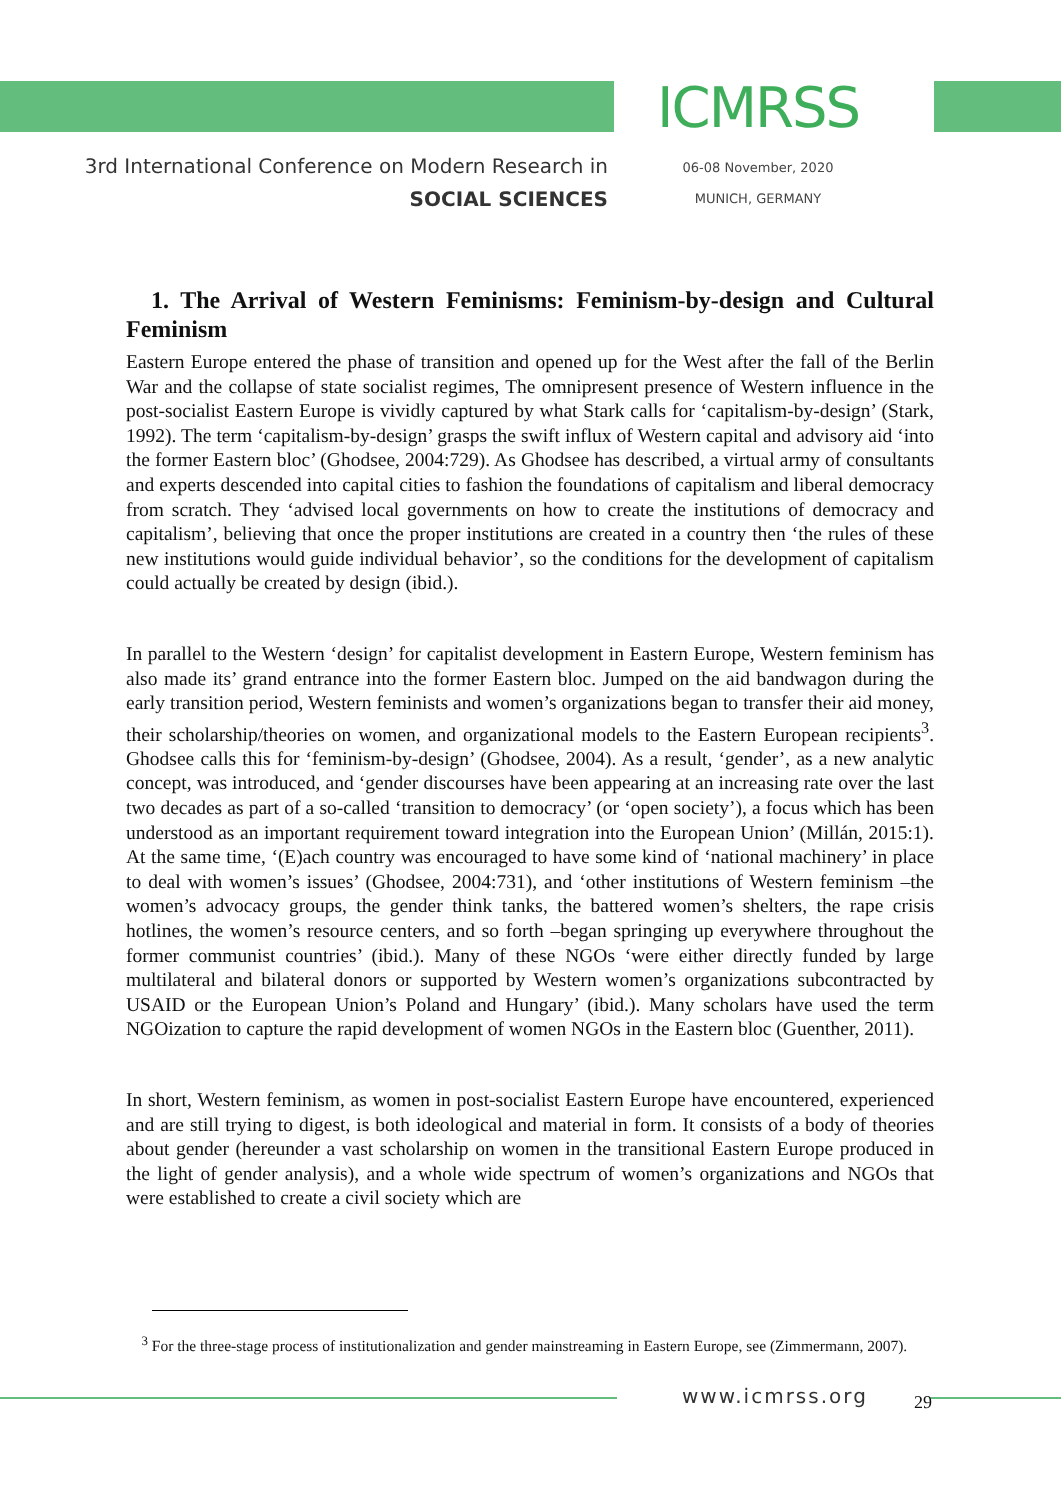3rd International Conference on Modern Research in
SOCIAL SCIENCES
ICMRSS
06-08 November, 2020
MUNICH, GERMANY
1. The Arrival of Western Feminisms: Feminism-by-design and Cultural Feminism
Eastern Europe entered the phase of transition and opened up for the West after the fall of the Berlin War and the collapse of state socialist regimes, The omnipresent presence of Western influence in the post-socialist Eastern Europe is vividly captured by what Stark calls for ‘capitalism-by-design’ (Stark, 1992). The term ‘capitalism-by-design’ grasps the swift influx of Western capital and advisory aid ‘into the former Eastern bloc’ (Ghodsee, 2004:729). As Ghodsee has described, a virtual army of consultants and experts descended into capital cities to fashion the foundations of capitalism and liberal democracy from scratch. They ‘advised local governments on how to create the institutions of democracy and capitalism’, believing that once the proper institutions are created in a country then ‘the rules of these new institutions would guide individual behavior’, so the conditions for the development of capitalism could actually be created by design (ibid.).
In parallel to the Western ‘design’ for capitalist development in Eastern Europe, Western feminism has also made its’ grand entrance into the former Eastern bloc. Jumped on the aid bandwagon during the early transition period, Western feminists and women’s organizations began to transfer their aid money, their scholarship/theories on women, and organizational models to the Eastern European recipients<sup>3</sup>. Ghodsee calls this for ‘feminism-by-design’ (Ghodsee, 2004). As a result, ‘gender’, as a new analytic concept, was introduced, and ‘gender discourses have been appearing at an increasing rate over the last two decades as part of a so-called ‘transition to democracy’ (or ‘open society’), a focus which has been understood as an important requirement toward integration into the European Union’ (Millán, 2015:1). At the same time, ‘(E)ach country was encouraged to have some kind of ‘national machinery’ in place to deal with women’s issues’ (Ghodsee, 2004:731), and ‘other institutions of Western feminism –the women’s advocacy groups, the gender think tanks, the battered women’s shelters, the rape crisis hotlines, the women’s resource centers, and so forth –began springing up everywhere throughout the former communist countries’ (ibid.). Many of these NGOs ‘were either directly funded by large multilateral and bilateral donors or supported by Western women’s organizations subcontracted by USAID or the European Union’s Poland and Hungary’ (ibid.). Many scholars have used the term NGOization to capture the rapid development of women NGOs in the Eastern bloc (Guenther, 2011).
In short, Western feminism, as women in post-socialist Eastern Europe have encountered, experienced and are still trying to digest, is both ideological and material in form. It consists of a body of theories about gender (hereunder a vast scholarship on women in the transitional Eastern Europe produced in the light of gender analysis), and a whole wide spectrum of women’s organizations and NGOs that were established to create a civil society which are
<sup>3</sup> For the three-stage process of institutionalization and gender mainstreaming in Eastern Europe, see (Zimmermann, 2007).
www.icmrss.org 29